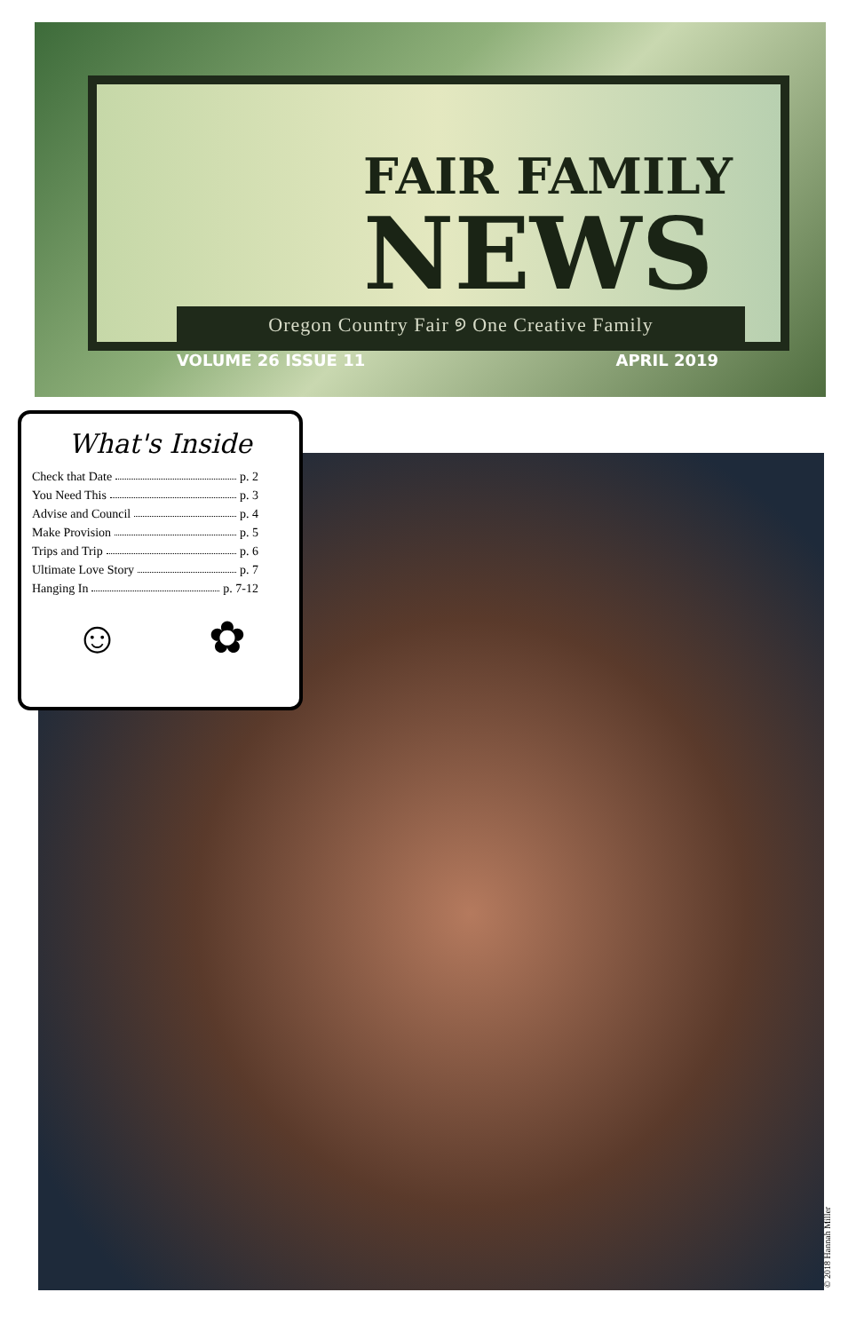FAIR FAMILY
NEWS
Oregon Country Fair ୭ One Creative Family
VOLUME 26 ISSUE 11 APRIL 2019
What's Inside
Check that Date p. 2
You Need This p. 3
Advise and Council p. 4
Make Provision p. 5
Trips and Trip p. 6
Ultimate Love Story p. 7
Hanging In p. 7-12
☺ ✿
© 2018 Hannah Miller